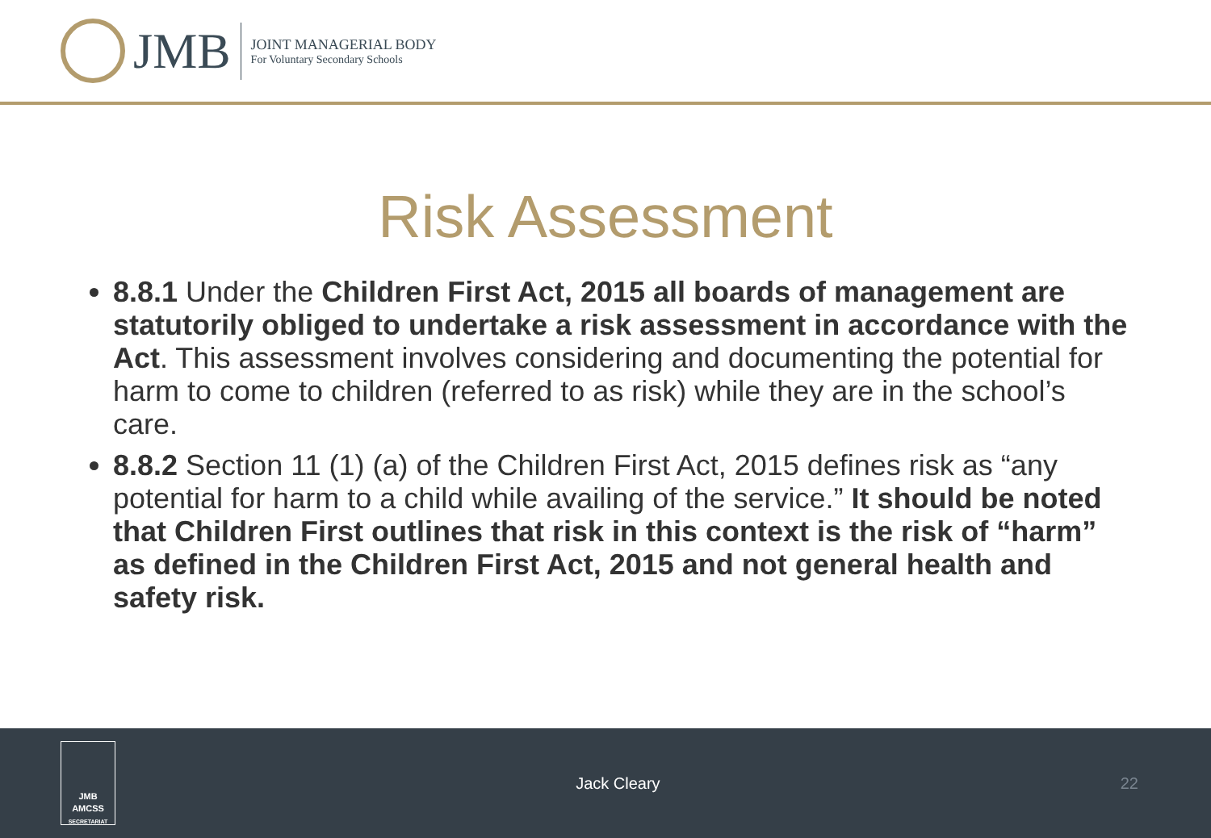JMB
JOINT MANAGERIAL BODY
For Voluntary Secondary Schools
Risk Assessment
8.8.1 Under the Children First Act, 2015 all boards of management are statutorily obliged to undertake a risk assessment in accordance with the Act. This assessment involves considering and documenting the potential for harm to come to children (referred to as risk) while they are in the school’s care.
8.8.2 Section 11 (1) (a) of the Children First Act, 2015 defines risk as “any potential for harm to a child while availing of the service.” It should be noted that Children First outlines that risk in this context is the risk of “harm” as defined in the Children First Act, 2015 and not general health and safety risk.
JMB
AMCSS
SECRETARIAT
Jack Cleary 22